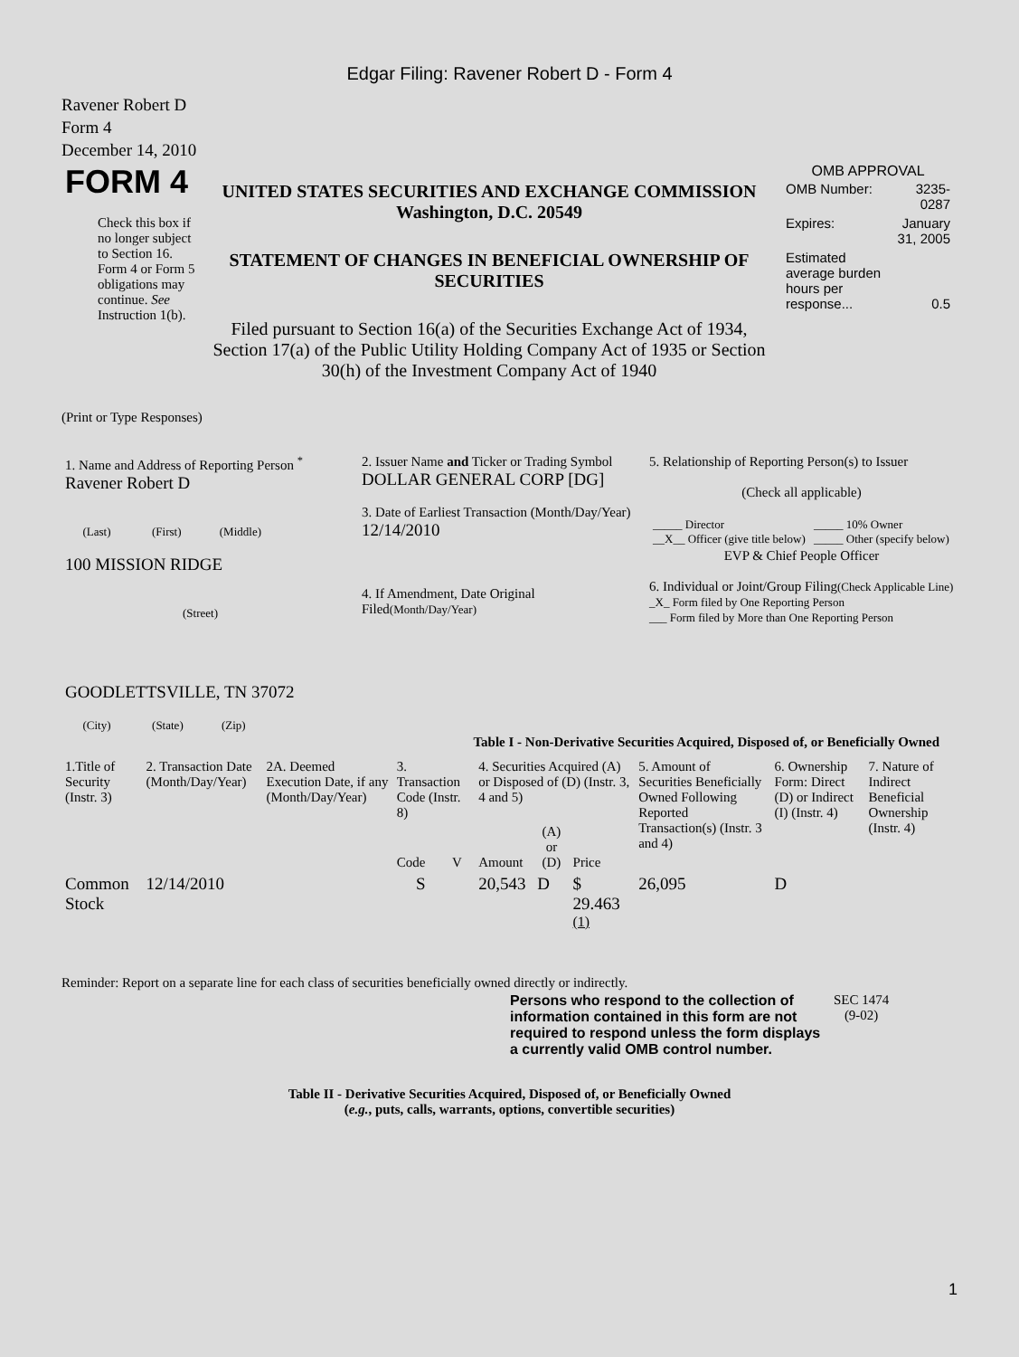Edgar Filing: Ravener Robert D - Form 4
Ravener Robert D
Form 4
December 14, 2010
| FORM 4 Check this box if no longer subject to Section 16. Form 4 or Form 5 obligations may continue. See Instruction 1(b). | UNITED STATES SECURITIES AND EXCHANGE COMMISSION Washington, D.C. 20549 STATEMENT OF CHANGES IN BENEFICIAL OWNERSHIP OF SECURITIES Filed pursuant to Section 16(a) of the Securities Exchange Act of 1934, Section 17(a) of the Public Utility Holding Company Act of 1935 or Section 30(h) of the Investment Company Act of 1940 | OMB APPROVAL / OMB Number: / 3235-0287 / / Expires: / January 31, 2005 / / Estimated average burden hours per response... / 0.5 / |
(Print or Type Responses)
| 1. Name and Address of Reporting Person <sup>*</sup> Ravener Robert D (Last) (First) (Middle) 100 MISSION RIDGE (Street) GOODLETTSVILLE, TN 37072 (City) (State) (Zip) | 2. Issuer Name and Ticker or Trading Symbol DOLLAR GENERAL CORP [DG] 3. Date of Earliest Transaction (Month/Day/Year) 12/14/2010 4. If Amendment, Date Original Filed (Month/Day/Year) | 5. Relationship of Reporting Person(s) to Issuer (Check all applicable) / _____ Director __X__ Officer (give title below) / _____ 10% Owner _____ Other (specify below) / EVP & Chief People Officer 6. Individual or Joint/Group Filing (Check Applicable Line) _X_ Form filed by One Reporting Person ___ Form filed by More than One Reporting Person |
Table I - Non-Derivative Securities Acquired, Disposed of, or Beneficially Owned
| 1.Title of Security (Instr. 3) | 2. Transaction Date (Month/Day/Year) | 2A. Deemed Execution Date, if any (Month/Day/Year) | 3. Transaction Code (Instr. 8) | | 4. Securities Acquired (A) or Disposed of (D) (Instr. 3, 4 and 5) | | | 5. Amount of Securities Beneficially Owned Following Reported Transaction(s) (Instr. 3 and 4) | 6. Ownership Form: Direct (D) or Indirect (I) (Instr. 4) | 7. Nature of Indirect Beneficial Ownership (Instr. 4) |
| | | | Code | V | Amount | (A) or (D) | Price | | | |
| Common Stock | 12/14/2010 | | S | | 20,543 | D | $ 29.463 <sup>(1)</sup> | 26,095 | D | |
Reminder: Report on a separate line for each class of securities beneficially owned directly or indirectly.
| Persons who respond to the collection of information contained in this form are not required to respond unless the form displays a currently valid OMB control number. | SEC 1474 (9-02) |
Table II - Derivative Securities Acquired, Disposed of, or Beneficially Owned
(e.g., puts, calls, warrants, options, convertible securities)
1